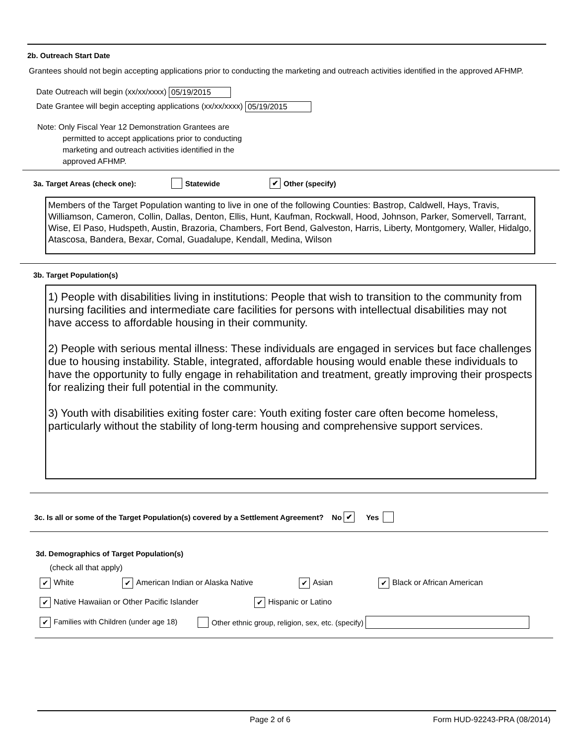2b. Outreach Start Date
Grantees should not begin accepting applications prior to conducting the marketing and outreach activities identified in the approved AFHMP.
Date Outreach will begin (xx/xx/xxxx) 05/19/2015
Date Grantee will begin accepting applications (xx/xx/xxxx) 05/19/2015
Note: Only Fiscal Year 12 Demonstration Grantees are
permitted to accept applications prior to conducting
marketing and outreach activities identified in the
approved AFHMP.
3a. Target Areas (check one): Statewide ✔ Other (specify)
Members of the Target Population wanting to live in one of the following Counties: Bastrop, Caldwell, Hays, Travis, Williamson, Cameron, Collin, Dallas, Denton, Ellis, Hunt, Kaufman, Rockwall, Hood, Johnson, Parker, Somervell, Tarrant, Wise, El Paso, Hudspeth, Austin, Brazoria, Chambers, Fort Bend, Galveston, Harris, Liberty, Montgomery, Waller, Hidalgo, Atascosa, Bandera, Bexar, Comal, Guadalupe, Kendall, Medina, Wilson
3b. Target Population(s)
1) People with disabilities living in institutions: People that wish to transition to the community from nursing facilities and intermediate care facilities for persons with intellectual disabilities may not have access to affordable housing in their community.
2) People with serious mental illness: These individuals are engaged in services but face challenges due to housing instability. Stable, integrated, affordable housing would enable these individuals to have the opportunity to fully engage in rehabilitation and treatment, greatly improving their prospects for realizing their full potential in the community.
3) Youth with disabilities exiting foster care: Youth exiting foster care often become homeless, particularly without the stability of long-term housing and comprehensive support services.
3c. Is all or some of the Target Population(s) covered by a Settlement Agreement? No ✔ Yes
3d. Demographics of Target Population(s)
(check all that apply)
✔ White ✔ American Indian or Alaska Native ✔ Asian ✔ Black or African American
✔ Native Hawaiian or Other Pacific Islander ✔ Hispanic or Latino
✔ Families with Children (under age 18) Other ethnic group, religion, sex, etc. (specify)
Page 2 of 6 Form HUD-92243-PRA (08/2014)